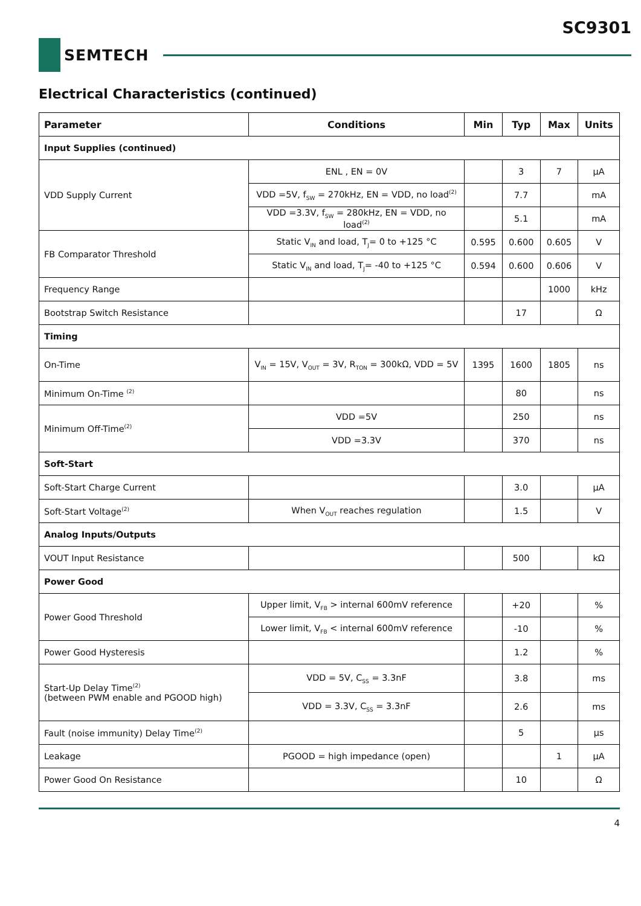SC9301
SEMTECH
Electrical Characteristics (continued)
| Parameter | Conditions | Min | Typ | Max | Units |
| --- | --- | --- | --- | --- | --- |
| Input Supplies (continued) | | | | | |
| VDD Supply Current | ENL , EN = 0V | | 3 | 7 | µA |
| | VDD =5V, f<sub>SW</sub> = 270kHz, EN = VDD, no load<sup>(2)</sup> | | 7.7 | | mA |
| | VDD =3.3V, f<sub>SW</sub> = 280kHz, EN = VDD, no load<sup>(2)</sup> | | 5.1 | | mA |
| FB Comparator Threshold | Static V<sub>IN</sub> and load, T<sub>J</sub>= 0 to +125 °C | 0.595 | 0.600 | 0.605 | V |
| | Static V<sub>IN</sub> and load, T<sub>J</sub>= -40 to +125 °C | 0.594 | 0.600 | 0.606 | V |
| Frequency Range | | | | 1000 | kHz |
| Bootstrap Switch Resistance | | | 17 | | Ω |
| Timing | | | | | |
| On-Time | V<sub>IN</sub> = 15V, V<sub>OUT</sub> = 3V, R<sub>TON</sub> = 300kΩ, VDD = 5V | 1395 | 1600 | 1805 | ns |
| Minimum On-Time <sup>(2)</sup> | | | 80 | | ns |
| Minimum Off-Time<sup>(2)</sup> | VDD =5V | | 250 | | ns |
| | VDD =3.3V | | 370 | | ns |
| Soft-Start | | | | | |
| Soft-Start Charge Current | | | 3.0 | | µA |
| Soft-Start Voltage<sup>(2)</sup> | When V<sub>OUT</sub> reaches regulation | | 1.5 | | V |
| Analog Inputs/Outputs | | | | | |
| VOUT Input Resistance | | | 500 | | kΩ |
| Power Good | | | | | |
| Power Good Threshold | Upper limit, V<sub>FB</sub> > internal 600mV reference | | +20 | | % |
| | Lower limit, V<sub>FB</sub> < internal 600mV reference | | -10 | | % |
| Power Good Hysteresis | | | 1.2 | | % |
| Start-Up Delay Time<sup>(2)</sup> (between PWM enable and PGOOD high) | VDD = 5V, C<sub>SS</sub> = 3.3nF | | 3.8 | | ms |
| | VDD = 3.3V, C<sub>SS</sub> = 3.3nF | | 2.6 | | ms |
| Fault (noise immunity) Delay Time<sup>(2)</sup> | | | 5 | | µs |
| Leakage | PGOOD = high impedance (open) | | | 1 | µA |
| Power Good On Resistance | | | 10 | | Ω |
4